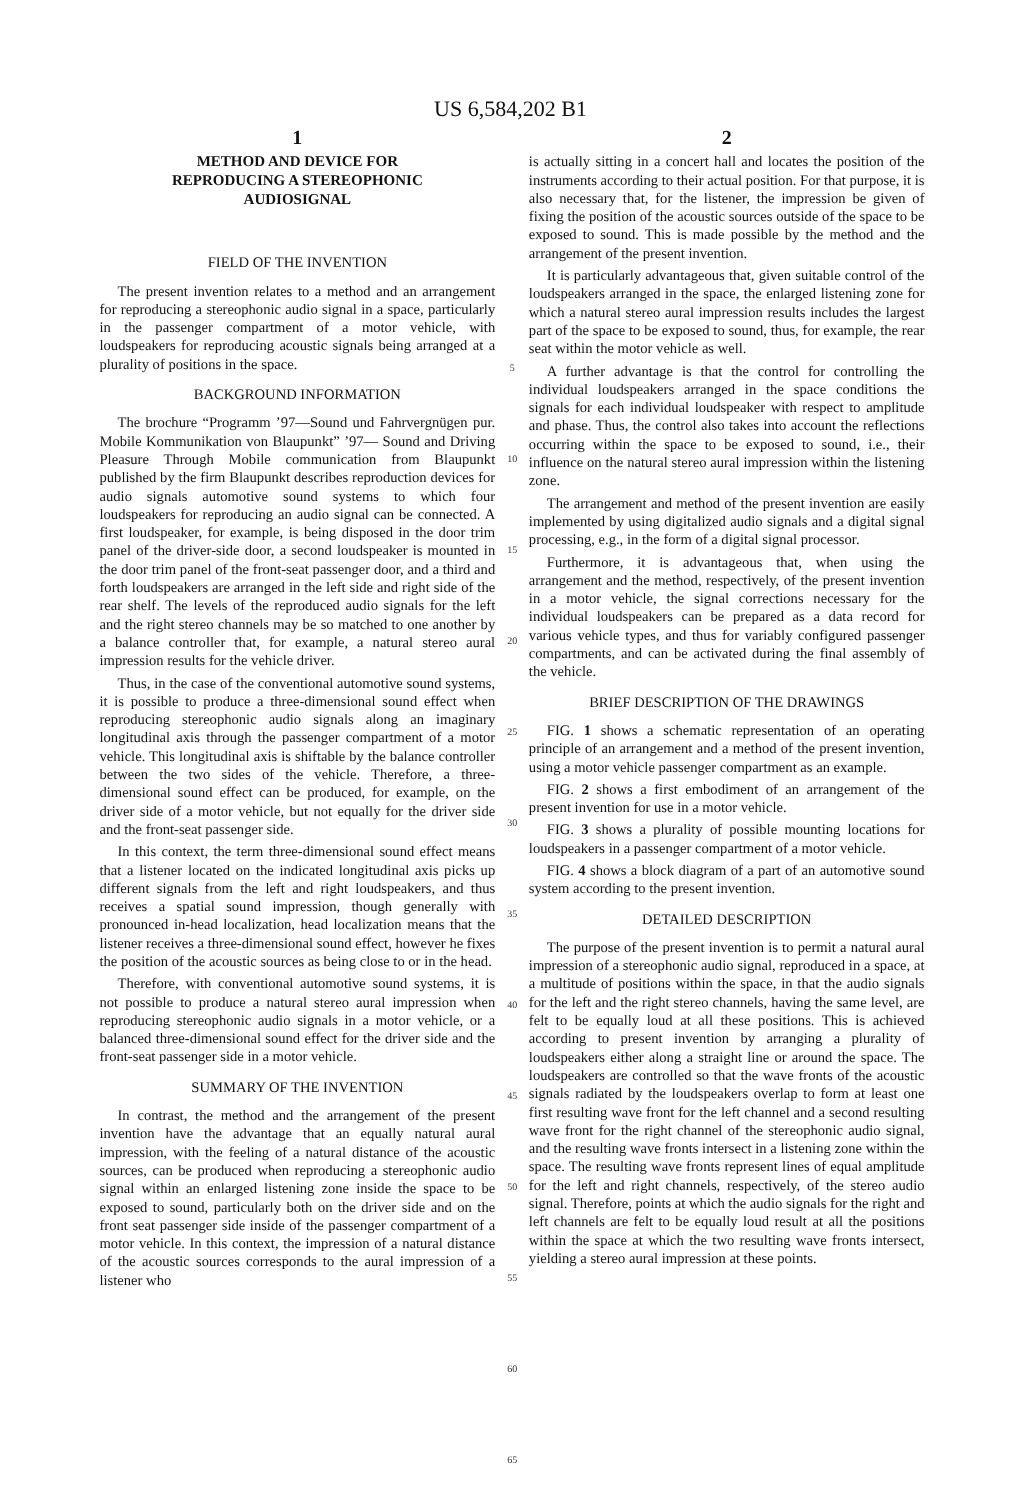US 6,584,202 B1
1
METHOD AND DEVICE FOR
REPRODUCING A STEREOPHONIC
AUDIOSIGNAL
FIELD OF THE INVENTION
The present invention relates to a method and an arrangement for reproducing a stereophonic audio signal in a space, particularly in the passenger compartment of a motor vehicle, with loudspeakers for reproducing acoustic signals being arranged at a plurality of positions in the space.
BACKGROUND INFORMATION
The brochure “Programm ’97—Sound und Fahrvergnügen pur. Mobile Kommunikation von Blaupunkt” ’97— Sound and Driving Pleasure Through Mobile communication from Blaupunkt published by the firm Blaupunkt describes reproduction devices for audio signals automotive sound systems to which four loudspeakers for reproducing an audio signal can be connected. A first loudspeaker, for example, is being disposed in the door trim panel of the driver-side door, a second loudspeaker is mounted in the door trim panel of the front-seat passenger door, and a third and forth loudspeakers are arranged in the left side and right side of the rear shelf. The levels of the reproduced audio signals for the left and the right stereo channels may be so matched to one another by a balance controller that, for example, a natural stereo aural impression results for the vehicle driver.
Thus, in the case of the conventional automotive sound systems, it is possible to produce a three-dimensional sound effect when reproducing stereophonic audio signals along an imaginary longitudinal axis through the passenger compartment of a motor vehicle. This longitudinal axis is shiftable by the balance controller between the two sides of the vehicle. Therefore, a three-dimensional sound effect can be produced, for example, on the driver side of a motor vehicle, but not equally for the driver side and the front-seat passenger side.
In this context, the term three-dimensional sound effect means that a listener located on the indicated longitudinal axis picks up different signals from the left and right loudspeakers, and thus receives a spatial sound impression, though generally with pronounced in-head localization, head localization means that the listener receives a three-dimensional sound effect, however he fixes the position of the acoustic sources as being close to or in the head.
Therefore, with conventional automotive sound systems, it is not possible to produce a natural stereo aural impression when reproducing stereophonic audio signals in a motor vehicle, or a balanced three-dimensional sound effect for the driver side and the front-seat passenger side in a motor vehicle.
SUMMARY OF THE INVENTION
In contrast, the method and the arrangement of the present invention have the advantage that an equally natural aural impression, with the feeling of a natural distance of the acoustic sources, can be produced when reproducing a stereophonic audio signal within an enlarged listening zone inside the space to be exposed to sound, particularly both on the driver side and on the front seat passenger side inside of the passenger compartment of a motor vehicle. In this context, the impression of a natural distance of the acoustic sources corresponds to the aural impression of a listener who
5
10
15
20
25
30
35
40
45
50
55
60
65
2
is actually sitting in a concert hall and locates the position of the instruments according to their actual position. For that purpose, it is also necessary that, for the listener, the impression be given of fixing the position of the acoustic sources outside of the space to be exposed to sound. This is made possible by the method and the arrangement of the present invention.
It is particularly advantageous that, given suitable control of the loudspeakers arranged in the space, the enlarged listening zone for which a natural stereo aural impression results includes the largest part of the space to be exposed to sound, thus, for example, the rear seat within the motor vehicle as well.
A further advantage is that the control for controlling the individual loudspeakers arranged in the space conditions the signals for each individual loudspeaker with respect to amplitude and phase. Thus, the control also takes into account the reflections occurring within the space to be exposed to sound, i.e., their influence on the natural stereo aural impression within the listening zone.
The arrangement and method of the present invention are easily implemented by using digitalized audio signals and a digital signal processing, e.g., in the form of a digital signal processor.
Furthermore, it is advantageous that, when using the arrangement and the method, respectively, of the present invention in a motor vehicle, the signal corrections necessary for the individual loudspeakers can be prepared as a data record for various vehicle types, and thus for variably configured passenger compartments, and can be activated during the final assembly of the vehicle.
BRIEF DESCRIPTION OF THE DRAWINGS
FIG. 1 shows a schematic representation of an operating principle of an arrangement and a method of the present invention, using a motor vehicle passenger compartment as an example.
FIG. 2 shows a first embodiment of an arrangement of the present invention for use in a motor vehicle.
FIG. 3 shows a plurality of possible mounting locations for loudspeakers in a passenger compartment of a motor vehicle.
FIG. 4 shows a block diagram of a part of an automotive sound system according to the present invention.
DETAILED DESCRIPTION
The purpose of the present invention is to permit a natural aural impression of a stereophonic audio signal, reproduced in a space, at a multitude of positions within the space, in that the audio signals for the left and the right stereo channels, having the same level, are felt to be equally loud at all these positions. This is achieved according to present invention by arranging a plurality of loudspeakers either along a straight line or around the space. The loudspeakers are controlled so that the wave fronts of the acoustic signals radiated by the loudspeakers overlap to form at least one first resulting wave front for the left channel and a second resulting wave front for the right channel of the stereophonic audio signal, and the resulting wave fronts intersect in a listening zone within the space. The resulting wave fronts represent lines of equal amplitude for the left and right channels, respectively, of the stereo audio signal. Therefore, points at which the audio signals for the right and left channels are felt to be equally loud result at all the positions within the space at which the two resulting wave fronts intersect, yielding a stereo aural impression at these points.